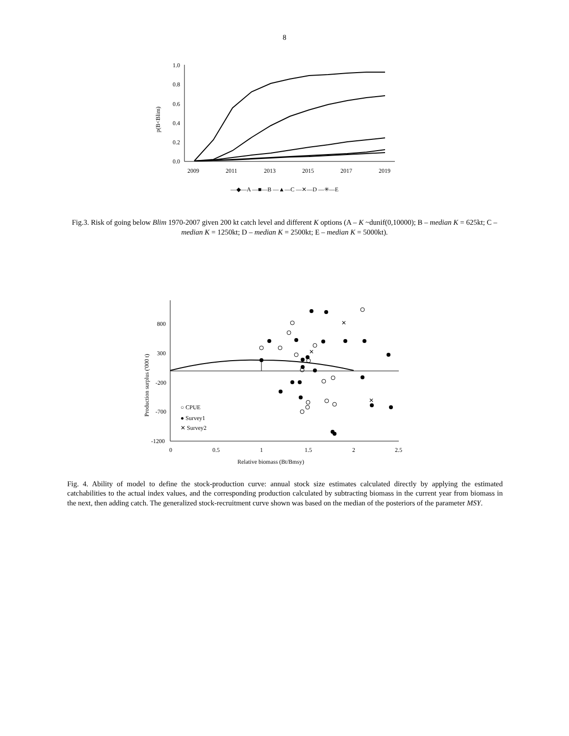8
1.0
0.8
0.6
0.4
0.2
0.0
p(B<Blim)
2009
2011
2013
2015
2017
2019
—◆—A —■—B —▲—C —✕—D —✳—E
Fig.3. Risk of going below Blim 1970-2007 given 200 kt catch level and different K options (A – K ~dunif(0,10000); B – median K = 625kt; C – median K = 1250kt; D – median K = 2500kt; E – median K = 5000kt).
800
300
-200
-700
-1200
0
0.5
1
1.5
2
2.5
Relative biomass (Bt/Bmsy)
Production surplus ('000 t)
✕
✕
✕
○ CPUE
● Survey1
✕ Survey2
Fig. 4. Ability of model to define the stock-production curve: annual stock size estimates calculated directly by applying the estimated catchabilities to the actual index values, and the corresponding production calculated by subtracting biomass in the current year from biomass in the next, then adding catch. The generalized stock-recruitment curve shown was based on the median of the posteriors of the parameter MSY.